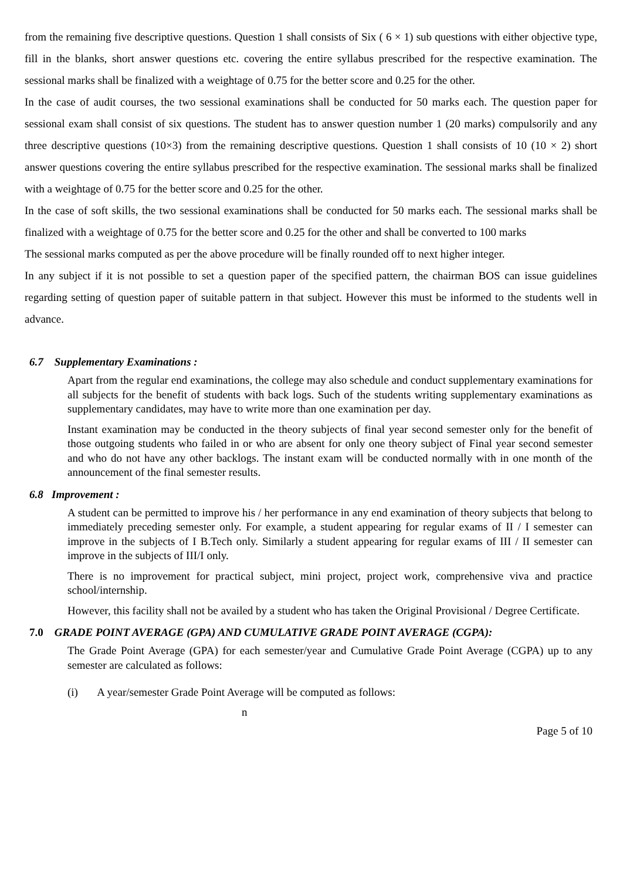from the remaining five descriptive questions. Question 1 shall consists of Six ( 6 × 1) sub questions with either objective type, fill in the blanks, short answer questions etc. covering the entire syllabus prescribed for the respective examination. The sessional marks shall be finalized with a weightage of 0.75 for the better score and 0.25 for the other.
In the case of audit courses, the two sessional examinations shall be conducted for 50 marks each. The question paper for sessional exam shall consist of six questions. The student has to answer question number 1 (20 marks) compulsorily and any three descriptive questions (10×3) from the remaining descriptive questions. Question 1 shall consists of 10 (10 × 2) short answer questions covering the entire syllabus prescribed for the respective examination. The sessional marks shall be finalized with a weightage of 0.75 for the better score and 0.25 for the other.
In the case of soft skills, the two sessional examinations shall be conducted for 50 marks each. The sessional marks shall be finalized with a weightage of 0.75 for the better score and 0.25 for the other and shall be converted to 100 marks
The sessional marks computed as per the above procedure will be finally rounded off to next higher integer.
In any subject if it is not possible to set a question paper of the specified pattern, the chairman BOS can issue guidelines regarding setting of question paper of suitable pattern in that subject. However this must be informed to the students well in advance.
6.7 Supplementary Examinations :
Apart from the regular end examinations, the college may also schedule and conduct supplementary examinations for all subjects for the benefit of students with back logs. Such of the students writing supplementary examinations as supplementary candidates, may have to write more than one examination per day.
Instant examination may be conducted in the theory subjects of final year second semester only for the benefit of those outgoing students who failed in or who are absent for only one theory subject of Final year second semester and who do not have any other backlogs. The instant exam will be conducted normally with in one month of the announcement of the final semester results.
6.8 Improvement :
A student can be permitted to improve his / her performance in any end examination of theory subjects that belong to immediately preceding semester only. For example, a student appearing for regular exams of II / I semester can improve in the subjects of I B.Tech only. Similarly a student appearing for regular exams of III / II semester can improve in the subjects of III/I only.
There is no improvement for practical subject, mini project, project work, comprehensive viva and practice school/internship.
However, this facility shall not be availed by a student who has taken the Original Provisional / Degree Certificate.
7.0 GRADE POINT AVERAGE (GPA) AND CUMULATIVE GRADE POINT AVERAGE (CGPA):
The Grade Point Average (GPA) for each semester/year and Cumulative Grade Point Average (CGPA) up to any semester are calculated as follows:
(i) A year/semester Grade Point Average will be computed as follows:
n
Page 5 of 10